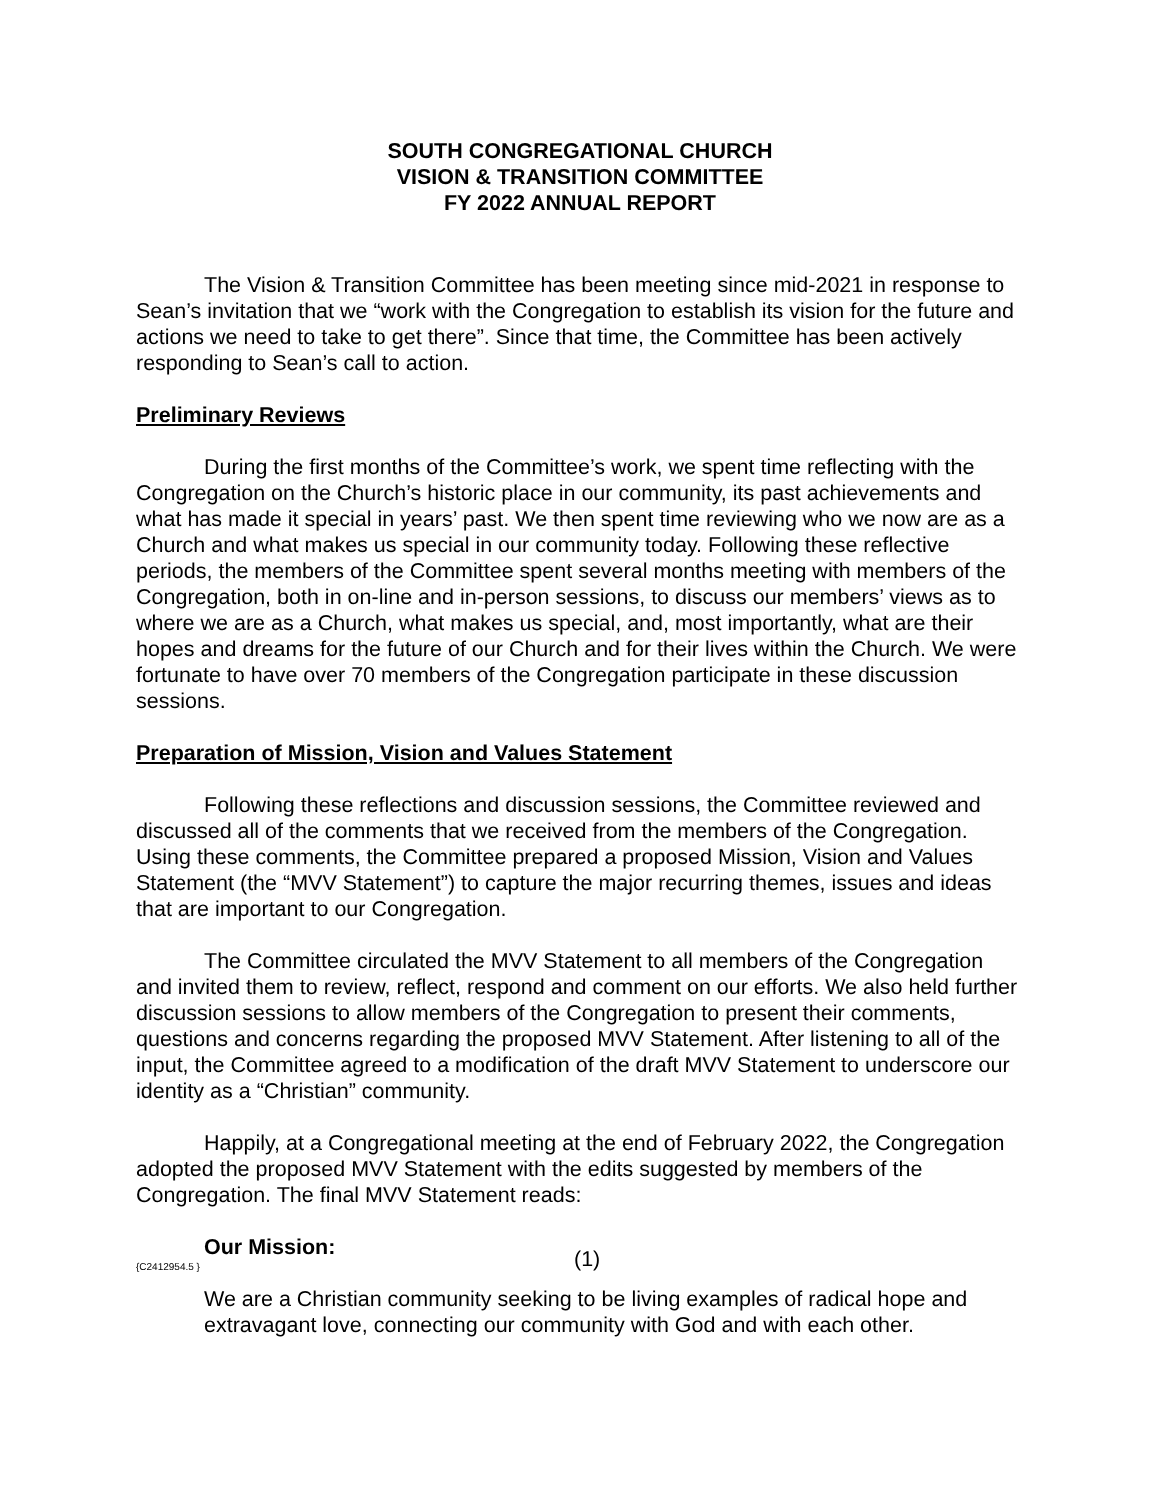SOUTH CONGREGATIONAL CHURCH
VISION & TRANSITION COMMITTEE
FY 2022 ANNUAL REPORT
The Vision & Transition Committee has been meeting since mid-2021 in response to Sean’s invitation that we “work with the Congregation to establish its vision for the future and actions we need to take to get there”. Since that time, the Committee has been actively responding to Sean’s call to action.
Preliminary Reviews
During the first months of the Committee’s work, we spent time reflecting with the Congregation on the Church’s historic place in our community, its past achievements and what has made it special in years’ past. We then spent time reviewing who we now are as a Church and what makes us special in our community today. Following these reflective periods, the members of the Committee spent several months meeting with members of the Congregation, both in on-line and in-person sessions, to discuss our members’ views as to where we are as a Church, what makes us special, and, most importantly, what are their hopes and dreams for the future of our Church and for their lives within the Church. We were fortunate to have over 70 members of the Congregation participate in these discussion sessions.
Preparation of Mission, Vision and Values Statement
Following these reflections and discussion sessions, the Committee reviewed and discussed all of the comments that we received from the members of the Congregation. Using these comments, the Committee prepared a proposed Mission, Vision and Values Statement (the “MVV Statement”) to capture the major recurring themes, issues and ideas that are important to our Congregation.
The Committee circulated the MVV Statement to all members of the Congregation and invited them to review, reflect, respond and comment on our efforts. We also held further discussion sessions to allow members of the Congregation to present their comments, questions and concerns regarding the proposed MVV Statement. After listening to all of the input, the Committee agreed to a modification of the draft MVV Statement to underscore our identity as a “Christian” community.
Happily, at a Congregational meeting at the end of February 2022, the Congregation adopted the proposed MVV Statement with the edits suggested by members of the Congregation. The final MVV Statement reads:
Our Mission:
We are a Christian community seeking to be living examples of radical hope and extravagant love, connecting our community with God and with each other.
{C2412954.5 } (1)